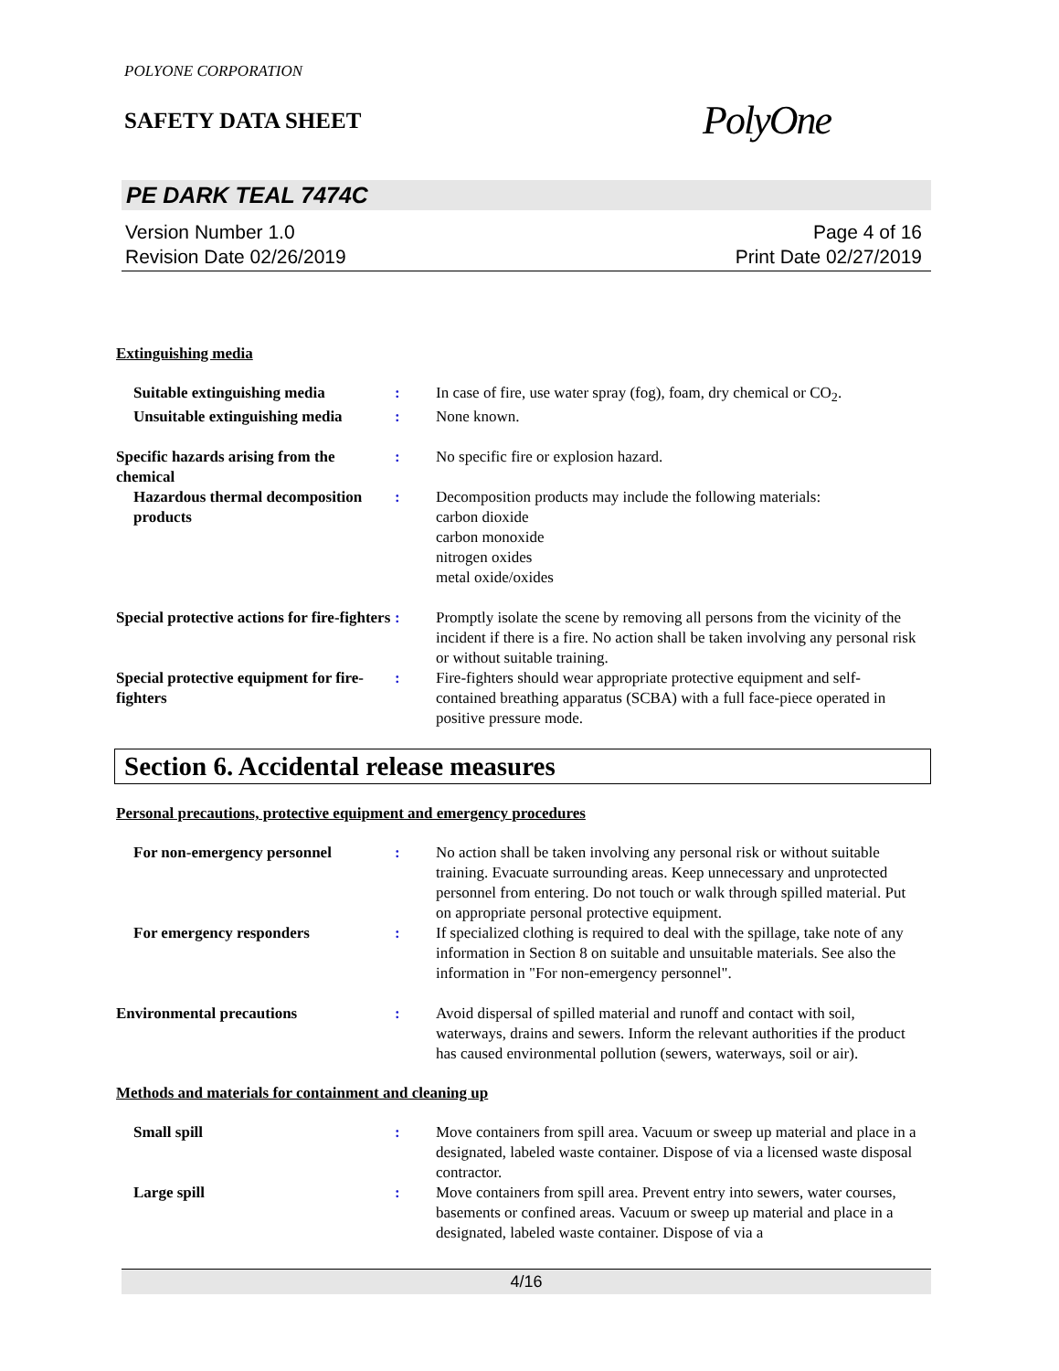POLYONE CORPORATION
SAFETY DATA SHEET
PolyOne
PE DARK TEAL 7474C
Version Number 1.0
Revision Date 02/26/2019
Page 4 of 16
Print Date 02/27/2019
Extinguishing media
Suitable extinguishing media : In case of fire, use water spray (fog), foam, dry chemical or CO<sub>2</sub>.
Unsuitable extinguishing media
: None known.
Specific hazards arising from the chemical
: No specific fire or explosion hazard.
Hazardous thermal decomposition products
: Decomposition products may include the following materials:
carbon dioxide
carbon monoxide
nitrogen oxides
metal oxide/oxides
Special protective actions for fire-fighters
: Promptly isolate the scene by removing all persons from the vicinity of the incident if there is a fire. No action shall be taken involving any personal risk or without suitable training.
Special protective equipment for fire-fighters
: Fire-fighters should wear appropriate protective equipment and self-contained breathing apparatus (SCBA) with a full face-piece operated in positive pressure mode.
Section 6. Accidental release measures
Personal precautions, protective equipment and emergency procedures
For non-emergency personnel : No action shall be taken involving any personal risk or without suitable training. Evacuate surrounding areas. Keep unnecessary and unprotected personnel from entering. Do not touch or walk through spilled material. Put on appropriate personal protective equipment.
For emergency responders : If specialized clothing is required to deal with the spillage, take note of any information in Section 8 on suitable and unsuitable materials. See also the information in "For non-emergency personnel".
Environmental precautions : Avoid dispersal of spilled material and runoff and contact with soil, waterways, drains and sewers. Inform the relevant authorities if the product has caused environmental pollution (sewers, waterways, soil or air).
Methods and materials for containment and cleaning up
Small spill : Move containers from spill area. Vacuum or sweep up material and place in a designated, labeled waste container. Dispose of via a licensed waste disposal contractor.
Large spill : Move containers from spill area. Prevent entry into sewers, water courses, basements or confined areas. Vacuum or sweep up material and place in a designated, labeled waste container. Dispose of via a
4/16